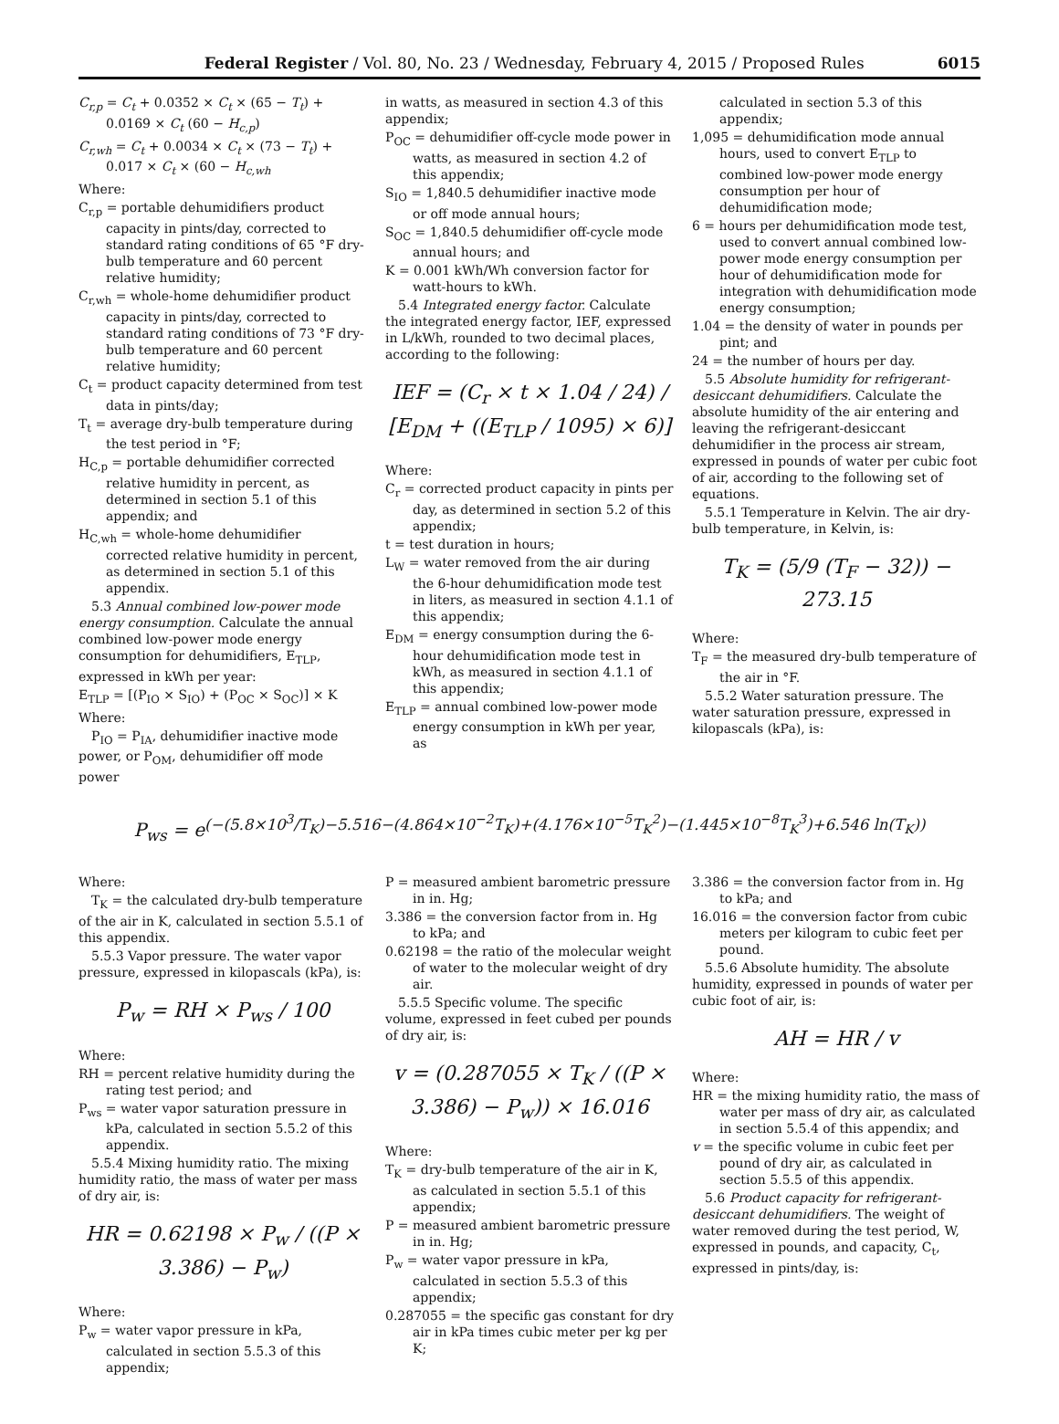Federal Register / Vol. 80, No. 23 / Wednesday, February 4, 2015 / Proposed Rules 6015
C<sub>r,p</sub> = C<sub>t</sub> + 0.0352 × C<sub>t</sub> × (65 − T<sub>t</sub>) + 0.0169 × C<sub>t</sub> (60 − H<sub>c,p</sub>)
C<sub>r,wh</sub> = C<sub>t</sub> + 0.0034 × C<sub>t</sub> × (73 − T<sub>t</sub>) + 0.017 × C<sub>t</sub> × (60 − H<sub>c,wh</sub>
Where:
C<sub>r,p</sub> = portable dehumidifiers product capacity in pints/day, corrected to standard rating conditions of 65 °F dry-bulb temperature and 60 percent relative humidity;
C<sub>r,wh</sub> = whole-home dehumidifier product capacity in pints/day, corrected to standard rating conditions of 73 °F dry-bulb temperature and 60 percent relative humidity;
C<sub>t</sub> = product capacity determined from test data in pints/day;
T<sub>t</sub> = average dry-bulb temperature during the test period in °F;
H<sub>C,p</sub> = portable dehumidifier corrected relative humidity in percent, as determined in section 5.1 of this appendix; and
H<sub>C,wh</sub> = whole-home dehumidifier corrected relative humidity in percent, as determined in section 5.1 of this appendix.
5.3 Annual combined low-power mode energy consumption. Calculate the annual combined low-power mode energy consumption for dehumidifiers, E<sub>TLP</sub>, expressed in kWh per year:
E<sub>TLP</sub> = [(P<sub>IO</sub> × S<sub>IO</sub>) + (P<sub>OC</sub> × S<sub>OC</sub>)] × K
Where:
P<sub>IO</sub> = P<sub>IA</sub>, dehumidifier inactive mode power, or P<sub>OM</sub>, dehumidifier off mode power
in watts, as measured in section 4.3 of this appendix;
P<sub>OC</sub> = dehumidifier off-cycle mode power in watts, as measured in section 4.2 of this appendix;
S<sub>IO</sub> = 1,840.5 dehumidifier inactive mode or off mode annual hours;
S<sub>OC</sub> = 1,840.5 dehumidifier off-cycle mode annual hours; and
K = 0.001 kWh/Wh conversion factor for watt-hours to kWh.
5.4 Integrated energy factor. Calculate the integrated energy factor, IEF, expressed in L/kWh, rounded to two decimal places, according to the following:
IEF = (C<sub>r</sub> × t × 1.04 / 24) / [E<sub>DM</sub> + ((E<sub>TLP</sub> / 1095) × 6)]
Where:
C<sub>r</sub> = corrected product capacity in pints per day, as determined in section 5.2 of this appendix;
t = test duration in hours;
L<sub>W</sub> = water removed from the air during the 6-hour dehumidification mode test in liters, as measured in section 4.1.1 of this appendix;
E<sub>DM</sub> = energy consumption during the 6-hour dehumidification mode test in kWh, as measured in section 4.1.1 of this appendix;
E<sub>TLP</sub> = annual combined low-power mode energy consumption in kWh per year, as
calculated in section 5.3 of this appendix;
1,095 = dehumidification mode annual hours, used to convert E<sub>TLP</sub> to combined low-power mode energy consumption per hour of dehumidification mode;
6 = hours per dehumidification mode test, used to convert annual combined low-power mode energy consumption per hour of dehumidification mode for integration with dehumidification mode energy consumption;
1.04 = the density of water in pounds per pint; and
24 = the number of hours per day.
5.5 Absolute humidity for refrigerant-desiccant dehumidifiers. Calculate the absolute humidity of the air entering and leaving the refrigerant-desiccant dehumidifier in the process air stream, expressed in pounds of water per cubic foot of air, according to the following set of equations.
5.5.1 Temperature in Kelvin. The air dry-bulb temperature, in Kelvin, is:
T<sub>K</sub> = (5/9 (T<sub>F</sub> − 32)) − 273.15
Where:
T<sub>F</sub> = the measured dry-bulb temperature of the air in °F.
5.5.2 Water saturation pressure. The water saturation pressure, expressed in kilopascals (kPa), is:
P<sub>ws</sub> = e<sup>(−(5.8×10<sup>3</sup>/T<sub>K</sub>)−5.516−(4.864×10<sup>−2</sup>T<sub>K</sub>)+(4.176×10<sup>−5</sup>T<sub>K</sub><sup>2</sup>)−(1.445×10<sup>−8</sup>T<sub>K</sub><sup>3</sup>)+6.546 ln(T<sub>K</sub>))</sup>
Where:
T<sub>K</sub> = the calculated dry-bulb temperature of the air in K, calculated in section 5.5.1 of this appendix.
5.5.3 Vapor pressure. The water vapor pressure, expressed in kilopascals (kPa), is:
P<sub>w</sub> = RH × P<sub>ws</sub> / 100
Where:
RH = percent relative humidity during the rating test period; and
P<sub>ws</sub> = water vapor saturation pressure in kPa, calculated in section 5.5.2 of this appendix.
5.5.4 Mixing humidity ratio. The mixing humidity ratio, the mass of water per mass of dry air, is:
HR = 0.62198 × P<sub>w</sub> / ((P × 3.386) − P<sub>w</sub>)
Where:
P<sub>w</sub> = water vapor pressure in kPa, calculated in section 5.5.3 of this appendix;
P = measured ambient barometric pressure in in. Hg;
3.386 = the conversion factor from in. Hg to kPa; and
0.62198 = the ratio of the molecular weight of water to the molecular weight of dry air.
5.5.5 Specific volume. The specific volume, expressed in feet cubed per pounds of dry air, is:
v = (0.287055 × T<sub>K</sub> / ((P × 3.386) − P<sub>w</sub>)) × 16.016
Where:
T<sub>K</sub> = dry-bulb temperature of the air in K, as calculated in section 5.5.1 of this appendix;
P = measured ambient barometric pressure in in. Hg;
P<sub>w</sub> = water vapor pressure in kPa, calculated in section 5.5.3 of this appendix;
0.287055 = the specific gas constant for dry air in kPa times cubic meter per kg per K;
3.386 = the conversion factor from in. Hg to kPa; and
16.016 = the conversion factor from cubic meters per kilogram to cubic feet per pound.
5.5.6 Absolute humidity. The absolute humidity, expressed in pounds of water per cubic foot of air, is:
AH = HR / v
Where:
HR = the mixing humidity ratio, the mass of water per mass of dry air, as calculated in section 5.5.4 of this appendix; and
v = the specific volume in cubic feet per pound of dry air, as calculated in section 5.5.5 of this appendix.
5.6 Product capacity for refrigerant-desiccant dehumidifiers. The weight of water removed during the test period, W, expressed in pounds, and capacity, C<sub>t</sub>, expressed in pints/day, is: